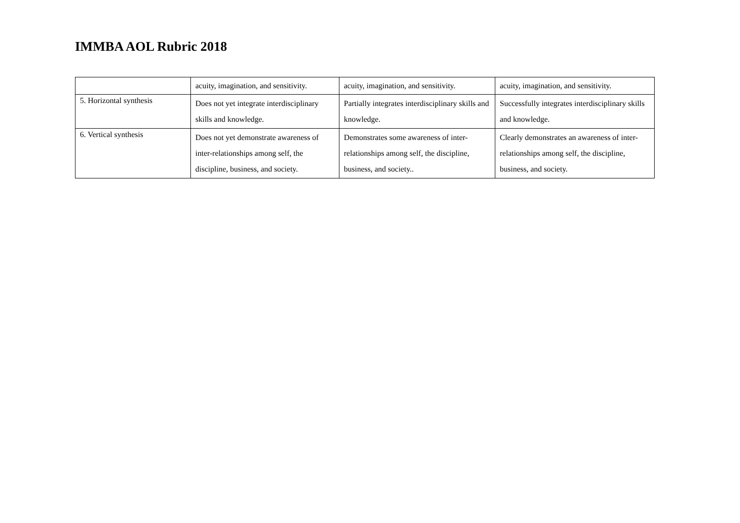IMMBA AOL Rubric 2018
| | acuity, imagination, and sensitivity. | acuity, imagination, and sensitivity. | acuity, imagination, and sensitivity. |
| 5. Horizontal synthesis | Does not yet integrate interdisciplinary skills and knowledge. | Partially integrates interdisciplinary skills and knowledge. | Successfully integrates interdisciplinary skills and knowledge. |
| 6. Vertical synthesis | Does not yet demonstrate awareness of inter-relationships among self, the discipline, business, and society. | Demonstrates some awareness of inter-relationships among self, the discipline, business, and society.. | Clearly demonstrates an awareness of inter-relationships among self, the discipline, business, and society. |